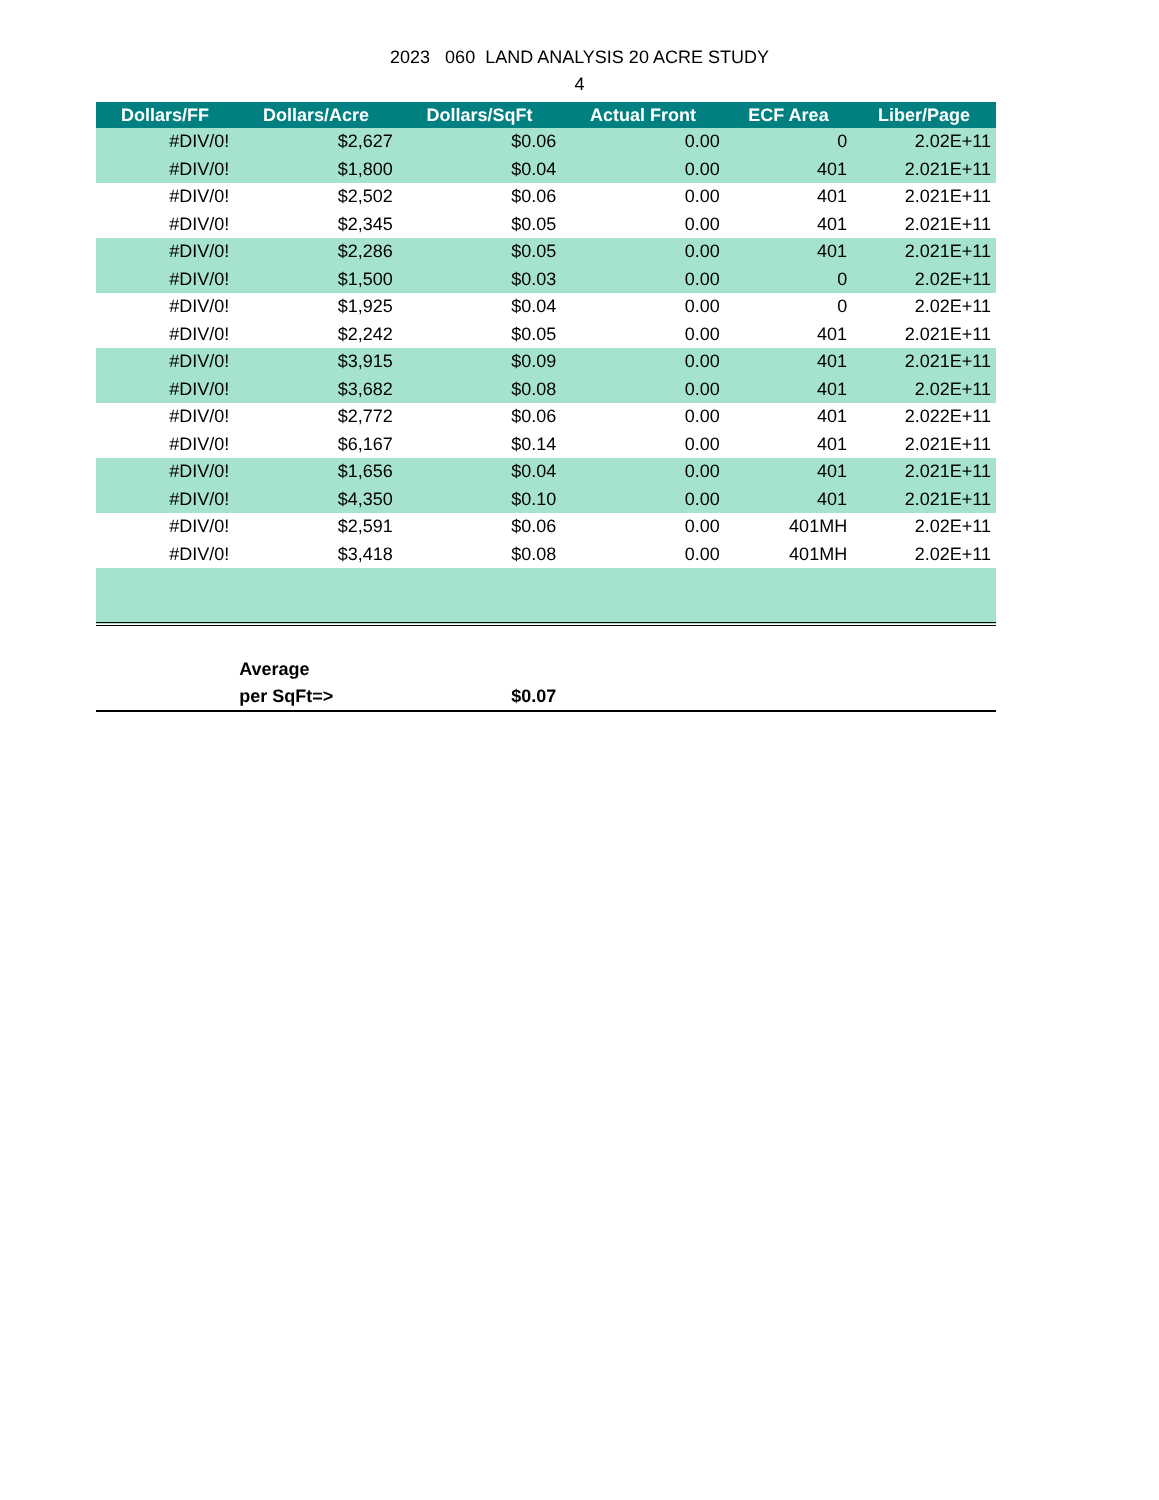2023 060 LAND ANALYSIS 20 ACRE STUDY
4
| Dollars/FF | Dollars/Acre | Dollars/SqFt | Actual Front | ECF Area | Liber/Page |
| --- | --- | --- | --- | --- | --- |
| #DIV/0! | $2,627 | $0.06 | 0.00 | 0 | 2.02E+11 |
| #DIV/0! | $1,800 | $0.04 | 0.00 | 401 | 2.021E+11 |
| #DIV/0! | $2,502 | $0.06 | 0.00 | 401 | 2.021E+11 |
| #DIV/0! | $2,345 | $0.05 | 0.00 | 401 | 2.021E+11 |
| #DIV/0! | $2,286 | $0.05 | 0.00 | 401 | 2.021E+11 |
| #DIV/0! | $1,500 | $0.03 | 0.00 | 0 | 2.02E+11 |
| #DIV/0! | $1,925 | $0.04 | 0.00 | 0 | 2.02E+11 |
| #DIV/0! | $2,242 | $0.05 | 0.00 | 401 | 2.021E+11 |
| #DIV/0! | $3,915 | $0.09 | 0.00 | 401 | 2.021E+11 |
| #DIV/0! | $3,682 | $0.08 | 0.00 | 401 | 2.02E+11 |
| #DIV/0! | $2,772 | $0.06 | 0.00 | 401 | 2.022E+11 |
| #DIV/0! | $6,167 | $0.14 | 0.00 | 401 | 2.021E+11 |
| #DIV/0! | $1,656 | $0.04 | 0.00 | 401 | 2.021E+11 |
| #DIV/0! | $4,350 | $0.10 | 0.00 | 401 | 2.021E+11 |
| #DIV/0! | $2,591 | $0.06 | 0.00 | 401MH | 2.02E+11 |
| #DIV/0! | $3,418 | $0.08 | 0.00 | 401MH | 2.02E+11 |
| | Average | | | | |
| | per SqFt=> | $0.07 | | | |